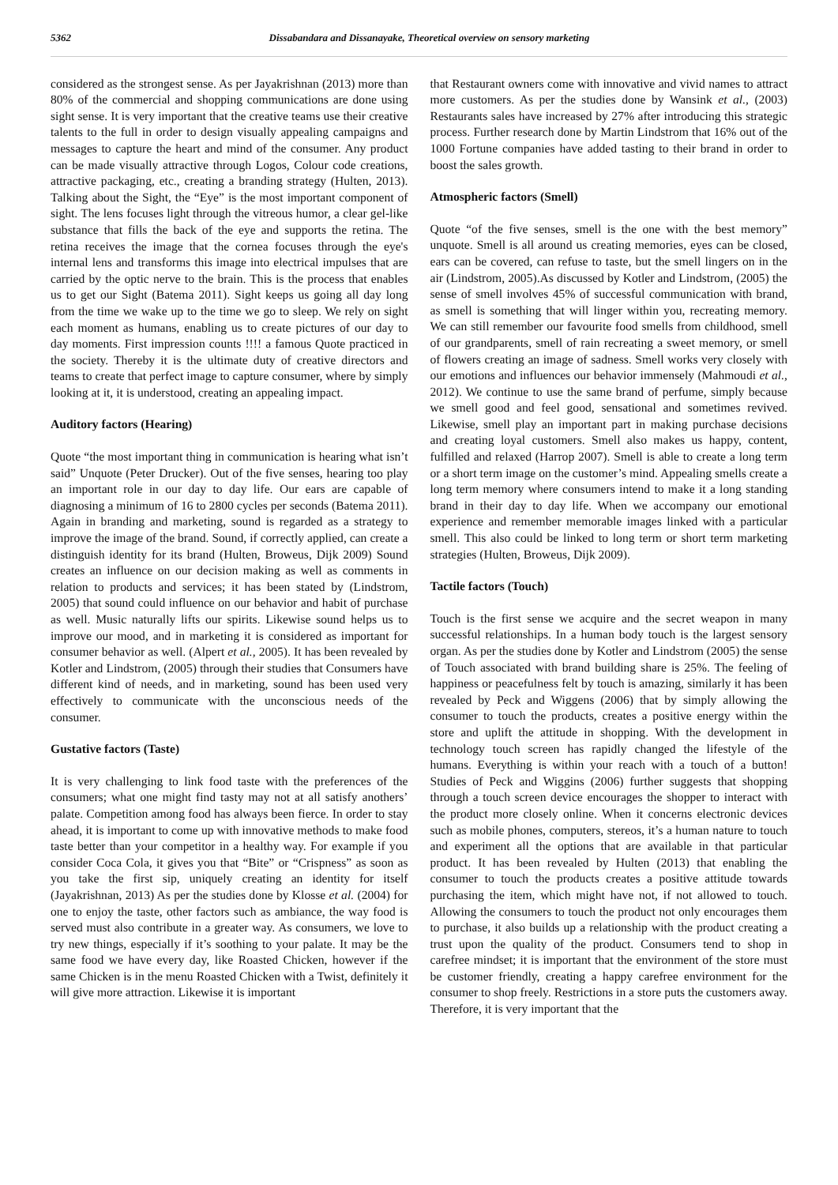5362 Dissabandara and Dissanayake, Theoretical overview on sensory marketing
considered as the strongest sense. As per Jayakrishnan (2013) more than 80% of the commercial and shopping communications are done using sight sense. It is very important that the creative teams use their creative talents to the full in order to design visually appealing campaigns and messages to capture the heart and mind of the consumer. Any product can be made visually attractive through Logos, Colour code creations, attractive packaging, etc., creating a branding strategy (Hulten, 2013). Talking about the Sight, the “Eye” is the most important component of sight. The lens focuses light through the vitreous humor, a clear gel-like substance that fills the back of the eye and supports the retina. The retina receives the image that the cornea focuses through the eye's internal lens and transforms this image into electrical impulses that are carried by the optic nerve to the brain. This is the process that enables us to get our Sight (Batema 2011). Sight keeps us going all day long from the time we wake up to the time we go to sleep. We rely on sight each moment as humans, enabling us to create pictures of our day to day moments. First impression counts !!!! a famous Quote practiced in the society. Thereby it is the ultimate duty of creative directors and teams to create that perfect image to capture consumer, where by simply looking at it, it is understood, creating an appealing impact.
Auditory factors (Hearing)
Quote “the most important thing in communication is hearing what isn’t said” Unquote (Peter Drucker). Out of the five senses, hearing too play an important role in our day to day life. Our ears are capable of diagnosing a minimum of 16 to 2800 cycles per seconds (Batema 2011). Again in branding and marketing, sound is regarded as a strategy to improve the image of the brand. Sound, if correctly applied, can create a distinguish identity for its brand (Hulten, Broweus, Dijk 2009) Sound creates an influence on our decision making as well as comments in relation to products and services; it has been stated by (Lindstrom, 2005) that sound could influence on our behavior and habit of purchase as well. Music naturally lifts our spirits. Likewise sound helps us to improve our mood, and in marketing it is considered as important for consumer behavior as well. (Alpert et al., 2005). It has been revealed by Kotler and Lindstrom, (2005) through their studies that Consumers have different kind of needs, and in marketing, sound has been used very effectively to communicate with the unconscious needs of the consumer.
Gustative factors (Taste)
It is very challenging to link food taste with the preferences of the consumers; what one might find tasty may not at all satisfy anothers’ palate. Competition among food has always been fierce. In order to stay ahead, it is important to come up with innovative methods to make food taste better than your competitor in a healthy way. For example if you consider Coca Cola, it gives you that “Bite” or “Crispness” as soon as you take the first sip, uniquely creating an identity for itself (Jayakrishnan, 2013) As per the studies done by Klosse et al. (2004) for one to enjoy the taste, other factors such as ambiance, the way food is served must also contribute in a greater way. As consumers, we love to try new things, especially if it’s soothing to your palate. It may be the same food we have every day, like Roasted Chicken, however if the same Chicken is in the menu Roasted Chicken with a Twist, definitely it will give more attraction. Likewise it is important
that Restaurant owners come with innovative and vivid names to attract more customers. As per the studies done by Wansink et al., (2003) Restaurants sales have increased by 27% after introducing this strategic process. Further research done by Martin Lindstrom that 16% out of the 1000 Fortune companies have added tasting to their brand in order to boost the sales growth.
Atmospheric factors (Smell)
Quote “of the five senses, smell is the one with the best memory” unquote. Smell is all around us creating memories, eyes can be closed, ears can be covered, can refuse to taste, but the smell lingers on in the air (Lindstrom, 2005).As discussed by Kotler and Lindstrom, (2005) the sense of smell involves 45% of successful communication with brand, as smell is something that will linger within you, recreating memory. We can still remember our favourite food smells from childhood, smell of our grandparents, smell of rain recreating a sweet memory, or smell of flowers creating an image of sadness. Smell works very closely with our emotions and influences our behavior immensely (Mahmoudi et al., 2012). We continue to use the same brand of perfume, simply because we smell good and feel good, sensational and sometimes revived. Likewise, smell play an important part in making purchase decisions and creating loyal customers. Smell also makes us happy, content, fulfilled and relaxed (Harrop 2007). Smell is able to create a long term or a short term image on the customer’s mind. Appealing smells create a long term memory where consumers intend to make it a long standing brand in their day to day life. When we accompany our emotional experience and remember memorable images linked with a particular smell. This also could be linked to long term or short term marketing strategies (Hulten, Broweus, Dijk 2009).
Tactile factors (Touch)
Touch is the first sense we acquire and the secret weapon in many successful relationships. In a human body touch is the largest sensory organ. As per the studies done by Kotler and Lindstrom (2005) the sense of Touch associated with brand building share is 25%. The feeling of happiness or peacefulness felt by touch is amazing, similarly it has been revealed by Peck and Wiggens (2006) that by simply allowing the consumer to touch the products, creates a positive energy within the store and uplift the attitude in shopping. With the development in technology touch screen has rapidly changed the lifestyle of the humans. Everything is within your reach with a touch of a button! Studies of Peck and Wiggins (2006) further suggests that shopping through a touch screen device encourages the shopper to interact with the product more closely online. When it concerns electronic devices such as mobile phones, computers, stereos, it’s a human nature to touch and experiment all the options that are available in that particular product. It has been revealed by Hulten (2013) that enabling the consumer to touch the products creates a positive attitude towards purchasing the item, which might have not, if not allowed to touch. Allowing the consumers to touch the product not only encourages them to purchase, it also builds up a relationship with the product creating a trust upon the quality of the product. Consumers tend to shop in carefree mindset; it is important that the environment of the store must be customer friendly, creating a happy carefree environment for the consumer to shop freely. Restrictions in a store puts the customers away. Therefore, it is very important that the